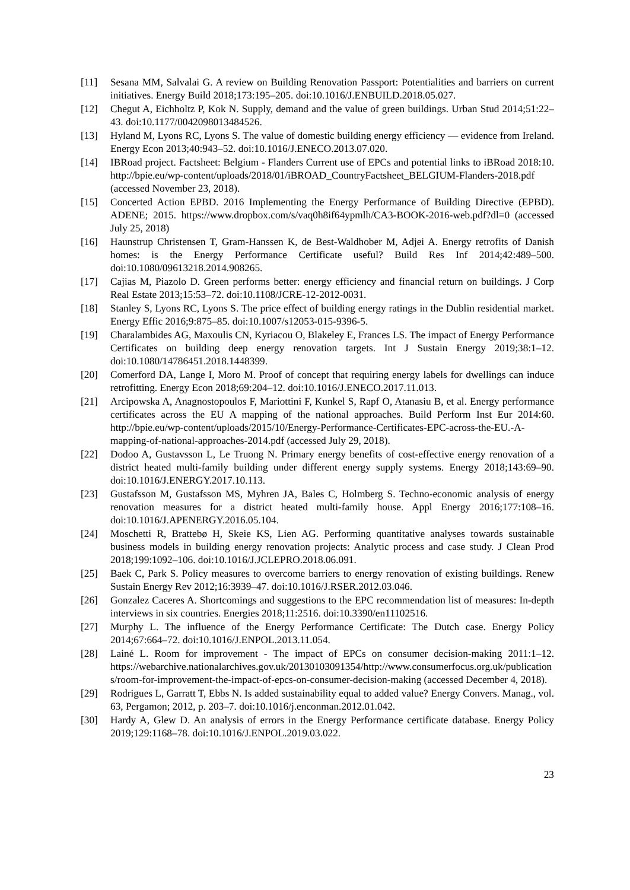[11] Sesana MM, Salvalai G. A review on Building Renovation Passport: Potentialities and barriers on current initiatives. Energy Build 2018;173:195–205. doi:10.1016/J.ENBUILD.2018.05.027.
[12] Chegut A, Eichholtz P, Kok N. Supply, demand and the value of green buildings. Urban Stud 2014;51:22–43. doi:10.1177/0042098013484526.
[13] Hyland M, Lyons RC, Lyons S. The value of domestic building energy efficiency — evidence from Ireland. Energy Econ 2013;40:943–52. doi:10.1016/J.ENECO.2013.07.020.
[14] IBRoad project. Factsheet: Belgium - Flanders Current use of EPCs and potential links to iBRoad 2018:10. http://bpie.eu/wp-content/uploads/2018/01/iBROAD_CountryFactsheet_BELGIUM-Flanders-2018.pdf (accessed November 23, 2018).
[15] Concerted Action EPBD. 2016 Implementing the Energy Performance of Building Directive (EPBD). ADENE; 2015. https://www.dropbox.com/s/vaq0h8if64ypmlh/CA3-BOOK-2016-web.pdf?dl=0 (accessed July 25, 2018)
[16] Haunstrup Christensen T, Gram-Hanssen K, de Best-Waldhober M, Adjei A. Energy retrofits of Danish homes: is the Energy Performance Certificate useful? Build Res Inf 2014;42:489–500. doi:10.1080/09613218.2014.908265.
[17] Cajias M, Piazolo D. Green performs better: energy efficiency and financial return on buildings. J Corp Real Estate 2013;15:53–72. doi:10.1108/JCRE-12-2012-0031.
[18] Stanley S, Lyons RC, Lyons S. The price effect of building energy ratings in the Dublin residential market. Energy Effic 2016;9:875–85. doi:10.1007/s12053-015-9396-5.
[19] Charalambides AG, Maxoulis CN, Kyriacou O, Blakeley E, Frances LS. The impact of Energy Performance Certificates on building deep energy renovation targets. Int J Sustain Energy 2019;38:1–12. doi:10.1080/14786451.2018.1448399.
[20] Comerford DA, Lange I, Moro M. Proof of concept that requiring energy labels for dwellings can induce retrofitting. Energy Econ 2018;69:204–12. doi:10.1016/J.ENECO.2017.11.013.
[21] Arcipowska A, Anagnostopoulos F, Mariottini F, Kunkel S, Rapf O, Atanasiu B, et al. Energy performance certificates across the EU A mapping of the national approaches. Build Perform Inst Eur 2014:60. http://bpie.eu/wp-content/uploads/2015/10/Energy-Performance-Certificates-EPC-across-the-EU.-A-mapping-of-national-approaches-2014.pdf (accessed July 29, 2018).
[22] Dodoo A, Gustavsson L, Le Truong N. Primary energy benefits of cost-effective energy renovation of a district heated multi-family building under different energy supply systems. Energy 2018;143:69–90. doi:10.1016/J.ENERGY.2017.10.113.
[23] Gustafsson M, Gustafsson MS, Myhren JA, Bales C, Holmberg S. Techno-economic analysis of energy renovation measures for a district heated multi-family house. Appl Energy 2016;177:108–16. doi:10.1016/J.APENERGY.2016.05.104.
[24] Moschetti R, Brattebø H, Skeie KS, Lien AG. Performing quantitative analyses towards sustainable business models in building energy renovation projects: Analytic process and case study. J Clean Prod 2018;199:1092–106. doi:10.1016/J.JCLEPRO.2018.06.091.
[25] Baek C, Park S. Policy measures to overcome barriers to energy renovation of existing buildings. Renew Sustain Energy Rev 2012;16:3939–47. doi:10.1016/J.RSER.2012.03.046.
[26] Gonzalez Caceres A. Shortcomings and suggestions to the EPC recommendation list of measures: In-depth interviews in six countries. Energies 2018;11:2516. doi:10.3390/en11102516.
[27] Murphy L. The influence of the Energy Performance Certificate: The Dutch case. Energy Policy 2014;67:664–72. doi:10.1016/J.ENPOL.2013.11.054.
[28] Lainé L. Room for improvement - The impact of EPCs on consumer decision-making 2011:1–12. https://webarchive.nationalarchives.gov.uk/20130103091354/http://www.consumerfocus.org.uk/publications/room-for-improvement-the-impact-of-epcs-on-consumer-decision-making (accessed December 4, 2018).
[29] Rodrigues L, Garratt T, Ebbs N. Is added sustainability equal to added value? Energy Convers. Manag., vol. 63, Pergamon; 2012, p. 203–7. doi:10.1016/j.enconman.2012.01.042.
[30] Hardy A, Glew D. An analysis of errors in the Energy Performance certificate database. Energy Policy 2019;129:1168–78. doi:10.1016/J.ENPOL.2019.03.022.
23